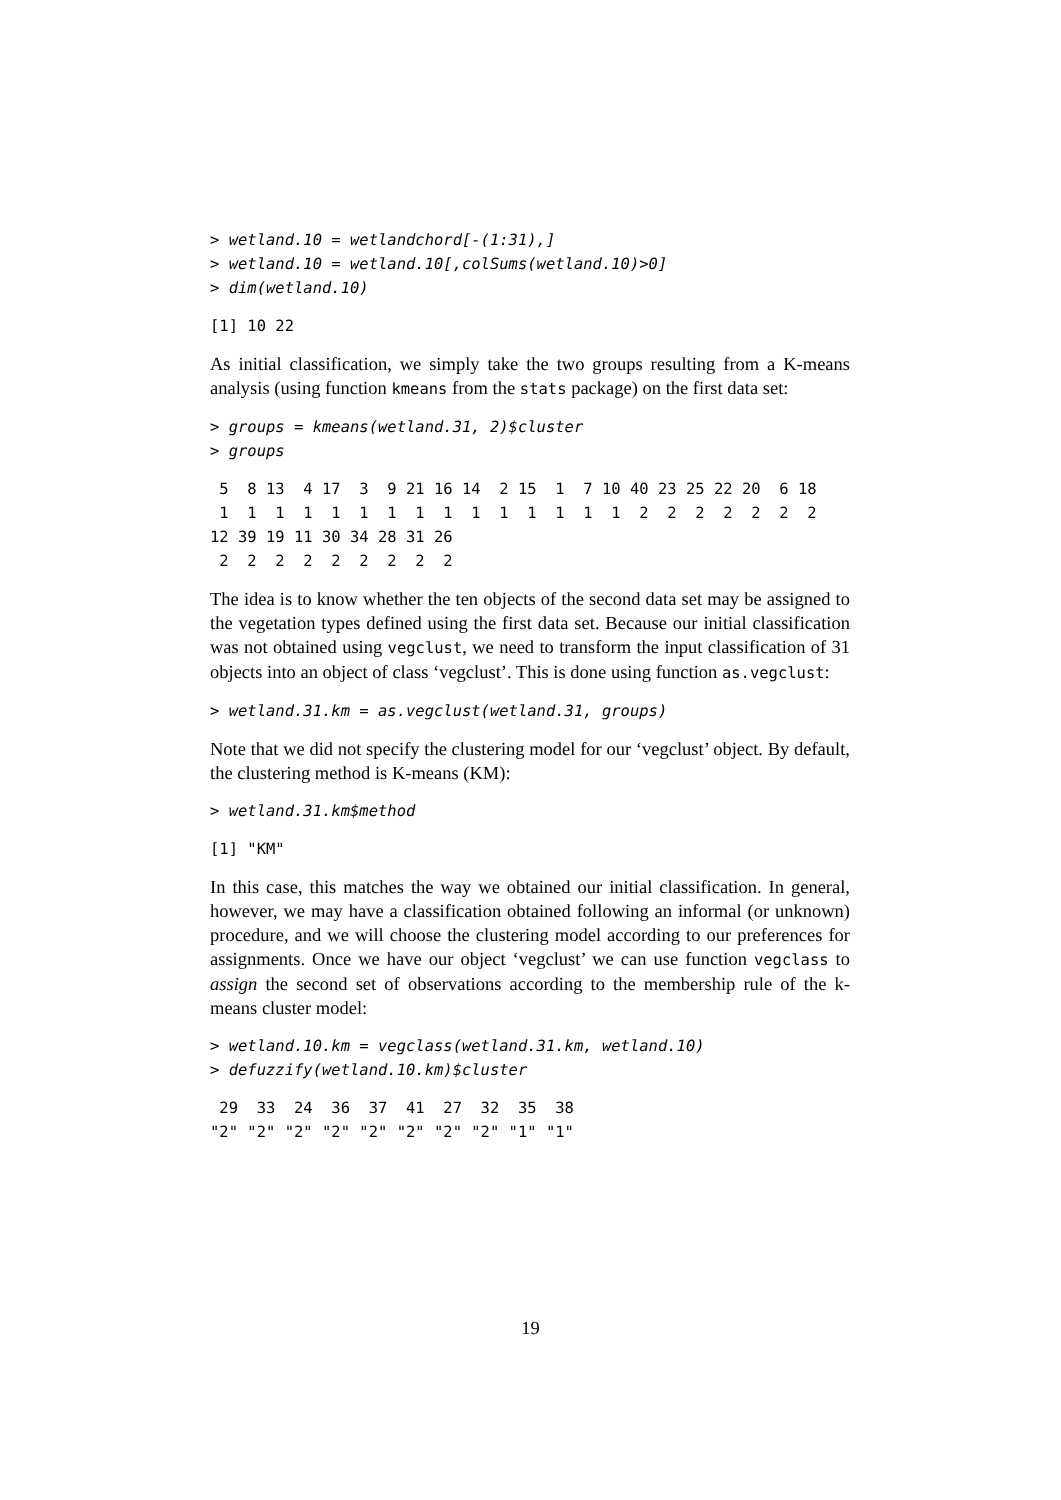> wetland.10 = wetlandchord[-(1:31),]
> wetland.10 = wetland.10[,colSums(wetland.10)>0]
> dim(wetland.10)
[1] 10 22
As initial classification, we simply take the two groups resulting from a K-means analysis (using function kmeans from the stats package) on the first data set:
> groups = kmeans(wetland.31, 2)$cluster
> groups
 5  8 13  4 17  3  9 21 16 14  2 15  1  7 10 40 23 25 22 20  6 18
 1  1  1  1  1  1  1  1  1  1  1  1  1  1  1  2  2  2  2  2  2  2
12 39 19 11 30 34 28 31 26
 2  2  2  2  2  2  2  2  2
The idea is to know whether the ten objects of the second data set may be assigned to the vegetation types defined using the first data set. Because our initial classification was not obtained using vegclust, we need to transform the input classification of 31 objects into an object of class ‘vegclust’. This is done using function as.vegclust:
> wetland.31.km = as.vegclust(wetland.31, groups)
Note that we did not specify the clustering model for our ‘vegclust’ object. By default, the clustering method is K-means (KM):
> wetland.31.km$method
[1] "KM"
In this case, this matches the way we obtained our initial classification. In general, however, we may have a classification obtained following an informal (or unknown) procedure, and we will choose the clustering model according to our preferences for assignments. Once we have our object ‘vegclust’ we can use function vegclass to assign the second set of observations according to the membership rule of the k-means cluster model:
> wetland.10.km = vegclass(wetland.31.km, wetland.10)
> defuzzify(wetland.10.km)$cluster
 29  33  24  36  37  41  27  32  35  38
"2" "2" "2" "2" "2" "2" "2" "2" "1" "1"
19